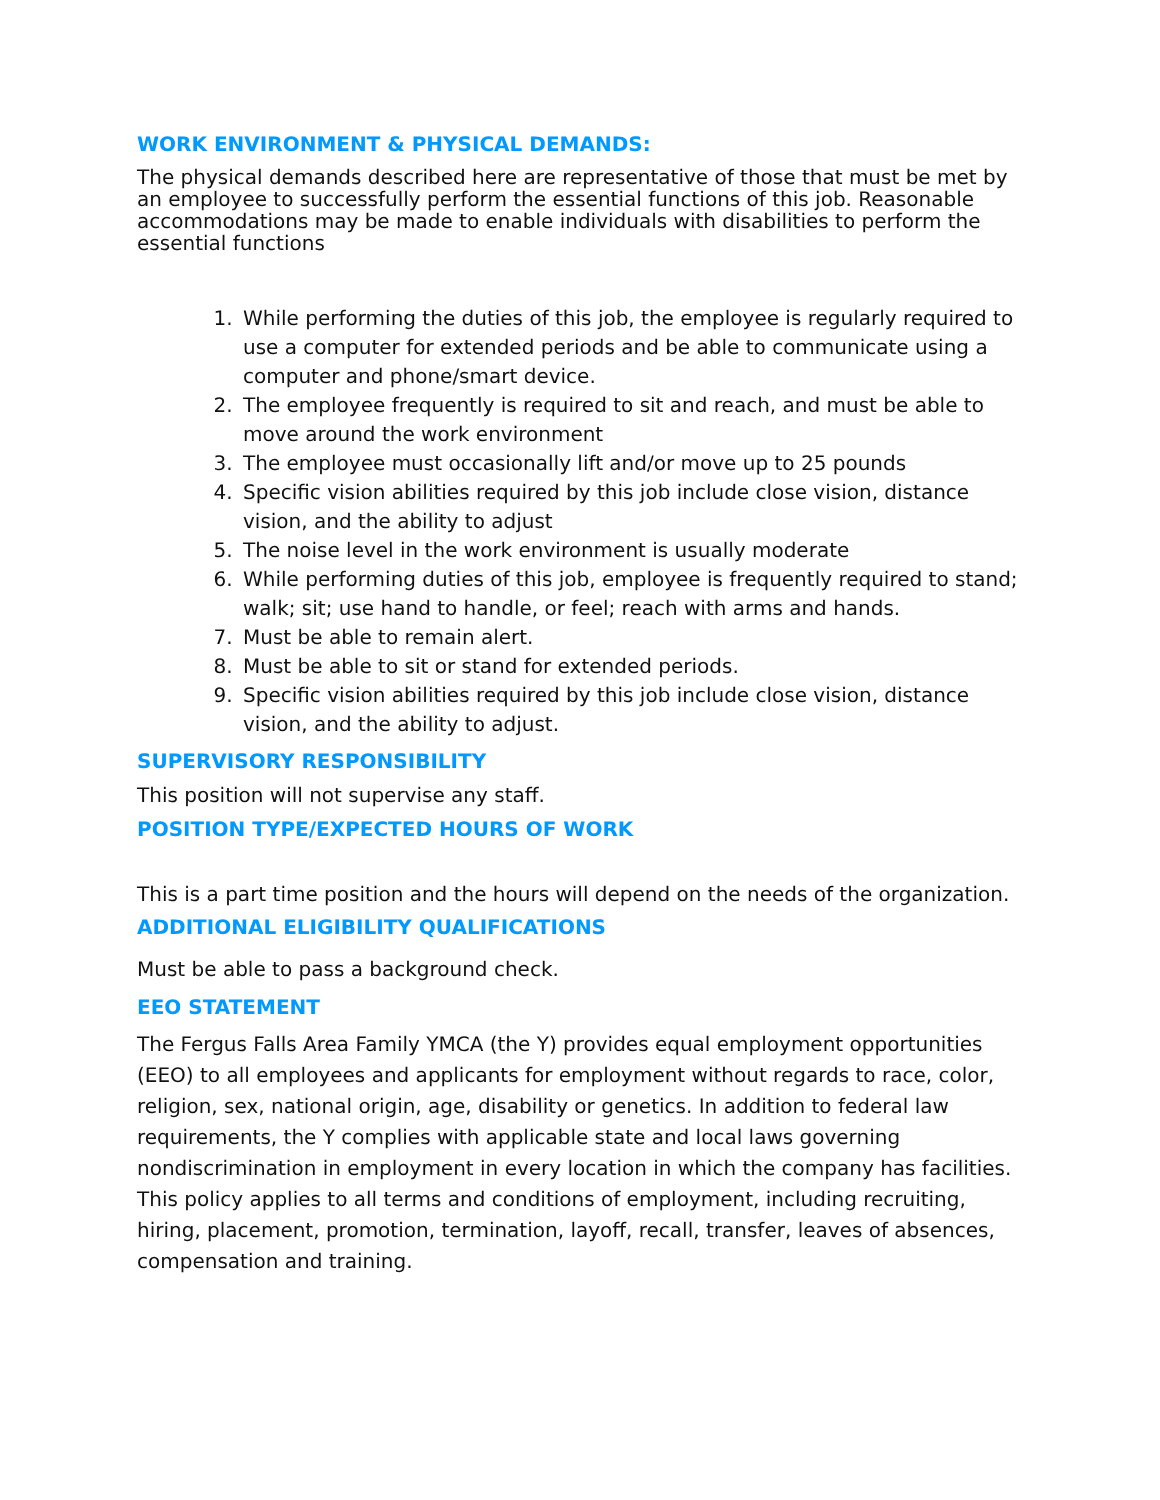WORK ENVIRONMENT & PHYSICAL DEMANDS:
The physical demands described here are representative of those that must be met by an employee to successfully perform the essential functions of this job. Reasonable accommodations may be made to enable individuals with disabilities to perform the essential functions
1. While performing the duties of this job, the employee is regularly required to use a computer for extended periods and be able to communicate using a computer and phone/smart device.
2. The employee frequently is required to sit and reach, and must be able to move around the work environment
3. The employee must occasionally lift and/or move up to 25 pounds
4. Specific vision abilities required by this job include close vision, distance vision, and the ability to adjust
5. The noise level in the work environment is usually moderate
6. While performing duties of this job, employee is frequently required to stand; walk; sit; use hand to handle, or feel; reach with arms and hands.
7. Must be able to remain alert.
8. Must be able to sit or stand for extended periods.
9. Specific vision abilities required by this job include close vision, distance vision, and the ability to adjust.
SUPERVISORY RESPONSIBILITY
This position will not supervise any staff.
POSITION TYPE/EXPECTED HOURS OF WORK
This is a part time position and the hours will depend on the needs of the organization.
ADDITIONAL ELIGIBILITY QUALIFICATIONS
Must be able to pass a background check.
EEO STATEMENT
The Fergus Falls Area Family YMCA (the Y) provides equal employment opportunities (EEO) to all employees and applicants for employment without regards to race, color, religion, sex, national origin, age, disability or genetics. In addition to federal law requirements, the Y complies with applicable state and local laws governing nondiscrimination in employment in every location in which the company has facilities. This policy applies to all terms and conditions of employment, including recruiting, hiring, placement, promotion, termination, layoff, recall, transfer, leaves of absences, compensation and training.